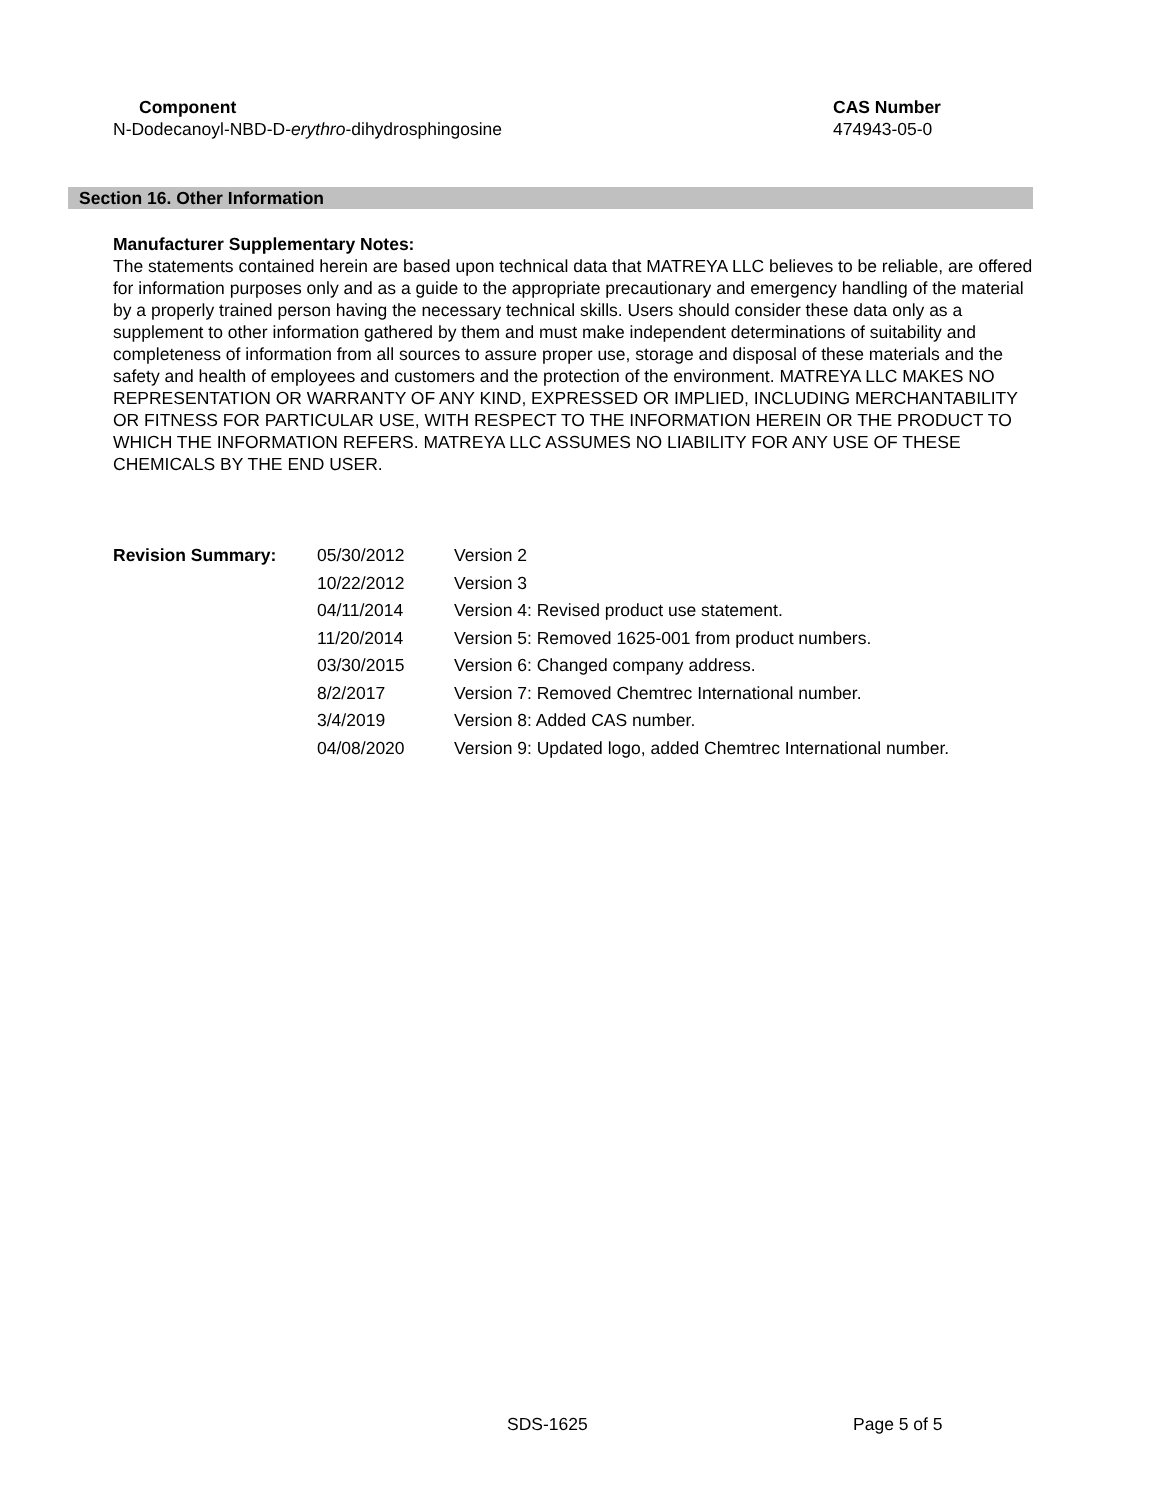Component CAS Number
N-Dodecanoyl-NBD-D-erythro-dihydrosphingosine 474943-05-0
Section 16. Other Information
Manufacturer Supplementary Notes:
The statements contained herein are based upon technical data that MATREYA LLC believes to be reliable, are offered for information purposes only and as a guide to the appropriate precautionary and emergency handling of the material by a properly trained person having the necessary technical skills. Users should consider these data only as a supplement to other information gathered by them and must make independent determinations of suitability and completeness of information from all sources to assure proper use, storage and disposal of these materials and the safety and health of employees and customers and the protection of the environment. MATREYA LLC MAKES NO REPRESENTATION OR WARRANTY OF ANY KIND, EXPRESSED OR IMPLIED, INCLUDING MERCHANTABILITY OR FITNESS FOR PARTICULAR USE, WITH RESPECT TO THE INFORMATION HEREIN OR THE PRODUCT TO WHICH THE INFORMATION REFERS. MATREYA LLC ASSUMES NO LIABILITY FOR ANY USE OF THESE CHEMICALS BY THE END USER.
| Revision Summary: | 05/30/2012 | Version 2 |
| | 10/22/2012 | Version 3 |
| | 04/11/2014 | Version 4: Revised product use statement. |
| | 11/20/2014 | Version 5: Removed 1625-001 from product numbers. |
| | 03/30/2015 | Version 6: Changed company address. |
| | 8/2/2017 | Version 7: Removed Chemtrec International number. |
| | 3/4/2019 | Version 8: Added CAS number. |
| | 04/08/2020 | Version 9: Updated logo, added Chemtrec International number. |
SDS-1625 Page 5 of 5